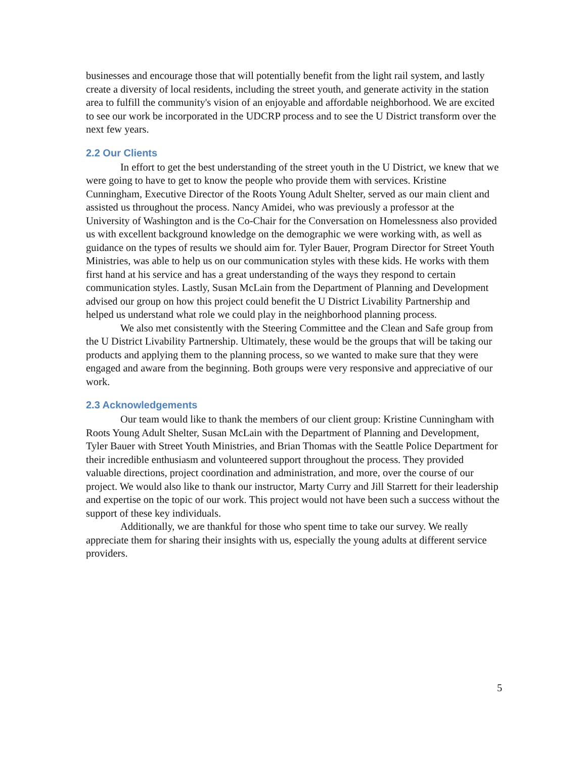businesses and encourage those that will potentially benefit from the light rail system, and lastly create a diversity of local residents, including the street youth, and generate activity in the station area to fulfill the community's vision of an enjoyable and affordable neighborhood. We are excited to see our work be incorporated in the UDCRP process and to see the U District transform over the next few years.
2.2 Our Clients
In effort to get the best understanding of the street youth in the U District, we knew that we were going to have to get to know the people who provide them with services. Kristine Cunningham, Executive Director of the Roots Young Adult Shelter, served as our main client and assisted us throughout the process. Nancy Amidei, who was previously a professor at the University of Washington and is the Co-Chair for the Conversation on Homelessness also provided us with excellent background knowledge on the demographic we were working with, as well as guidance on the types of results we should aim for. Tyler Bauer, Program Director for Street Youth Ministries, was able to help us on our communication styles with these kids. He works with them first hand at his service and has a great understanding of the ways they respond to certain communication styles. Lastly, Susan McLain from the Department of Planning and Development advised our group on how this project could benefit the U District Livability Partnership and helped us understand what role we could play in the neighborhood planning process.
We also met consistently with the Steering Committee and the Clean and Safe group from the U District Livability Partnership. Ultimately, these would be the groups that will be taking our products and applying them to the planning process, so we wanted to make sure that they were engaged and aware from the beginning. Both groups were very responsive and appreciative of our work.
2.3 Acknowledgements
Our team would like to thank the members of our client group: Kristine Cunningham with Roots Young Adult Shelter, Susan McLain with the Department of Planning and Development, Tyler Bauer with Street Youth Ministries, and Brian Thomas with the Seattle Police Department for their incredible enthusiasm and volunteered support throughout the process. They provided valuable directions, project coordination and administration, and more, over the course of our project. We would also like to thank our instructor, Marty Curry and Jill Starrett for their leadership and expertise on the topic of our work. This project would not have been such a success without the support of these key individuals.
Additionally, we are thankful for those who spent time to take our survey. We really appreciate them for sharing their insights with us, especially the young adults at different service providers.
5